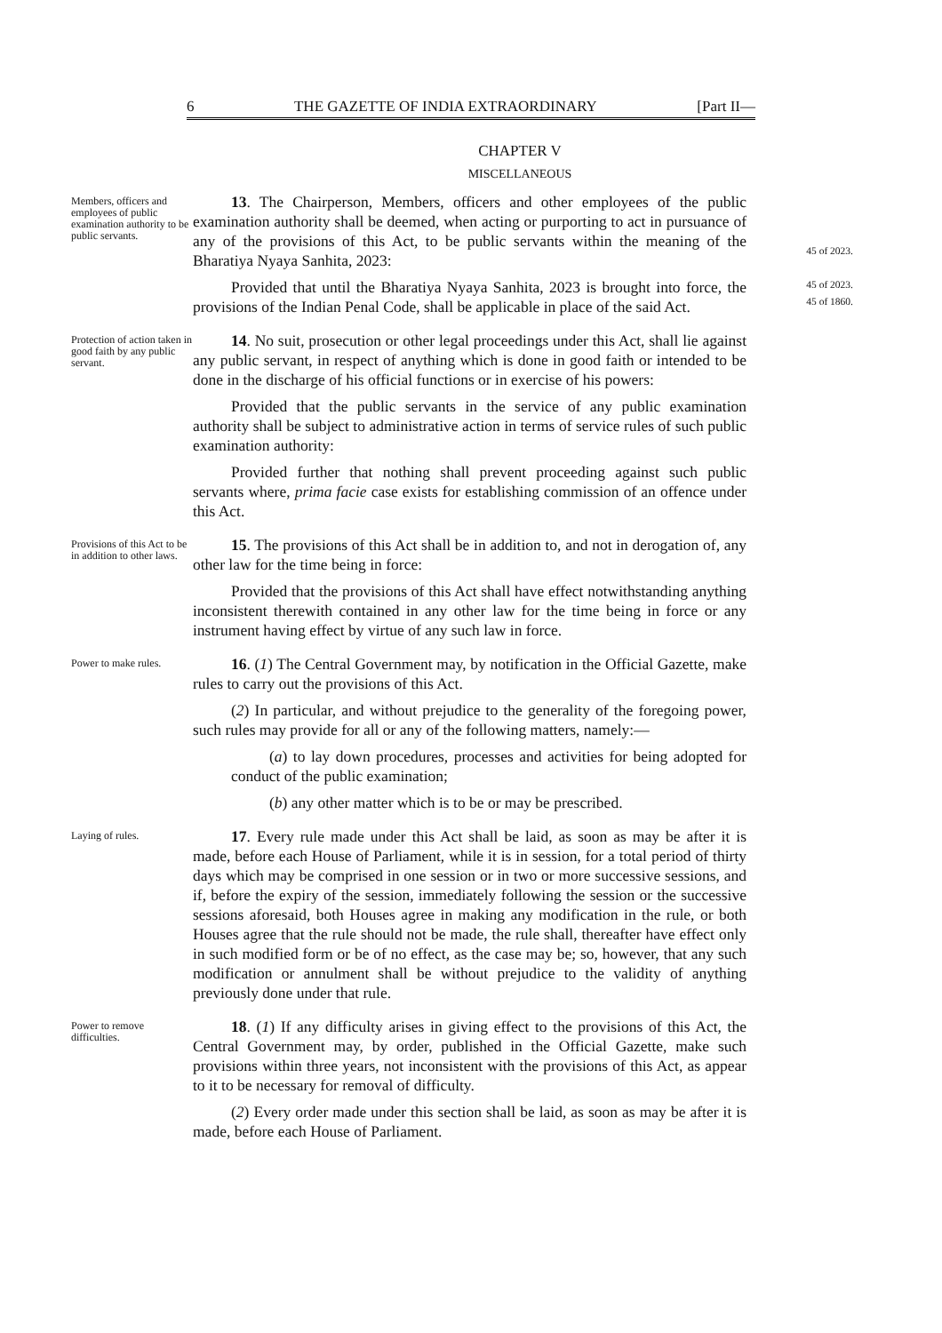6 THE GAZETTE OF INDIA EXTRAORDINARY [Part II—
CHAPTER V
MISCELLANEOUS
Members, officers and employees of public examination authority to be public servants.
13. The Chairperson, Members, officers and other employees of the public examination authority shall be deemed, when acting or purporting to act in pursuance of any of the provisions of this Act, to be public servants within the meaning of the Bharatiya Nyaya Sanhita, 2023:
Provided that until the Bharatiya Nyaya Sanhita, 2023 is brought into force, the provisions of the Indian Penal Code, shall be applicable in place of the said Act.
45 of 2023.
45 of 2023.
45 of 1860.
Protection of action taken in good faith by any public servant.
14. No suit, prosecution or other legal proceedings under this Act, shall lie against any public servant, in respect of anything which is done in good faith or intended to be done in the discharge of his official functions or in exercise of his powers:
Provided that the public servants in the service of any public examination authority shall be subject to administrative action in terms of service rules of such public examination authority:
Provided further that nothing shall prevent proceeding against such public servants where, prima facie case exists for establishing commission of an offence under this Act.
Provisions of this Act to be in addition to other laws.
15. The provisions of this Act shall be in addition to, and not in derogation of, any other law for the time being in force:
Provided that the provisions of this Act shall have effect notwithstanding anything inconsistent therewith contained in any other law for the time being in force or any instrument having effect by virtue of any such law in force.
Power to make rules.
16. (1) The Central Government may, by notification in the Official Gazette, make rules to carry out the provisions of this Act.
(2) In particular, and without prejudice to the generality of the foregoing power, such rules may provide for all or any of the following matters, namely:—
(a) to lay down procedures, processes and activities for being adopted for conduct of the public examination;
(b) any other matter which is to be or may be prescribed.
Laying of rules.
17. Every rule made under this Act shall be laid, as soon as may be after it is made, before each House of Parliament, while it is in session, for a total period of thirty days which may be comprised in one session or in two or more successive sessions, and if, before the expiry of the session, immediately following the session or the successive sessions aforesaid, both Houses agree in making any modification in the rule, or both Houses agree that the rule should not be made, the rule shall, thereafter have effect only in such modified form or be of no effect, as the case may be; so, however, that any such modification or annulment shall be without prejudice to the validity of anything previously done under that rule.
Power to remove difficulties.
18. (1) If any difficulty arises in giving effect to the provisions of this Act, the Central Government may, by order, published in the Official Gazette, make such provisions within three years, not inconsistent with the provisions of this Act, as appear to it to be necessary for removal of difficulty.
(2) Every order made under this section shall be laid, as soon as may be after it is made, before each House of Parliament.